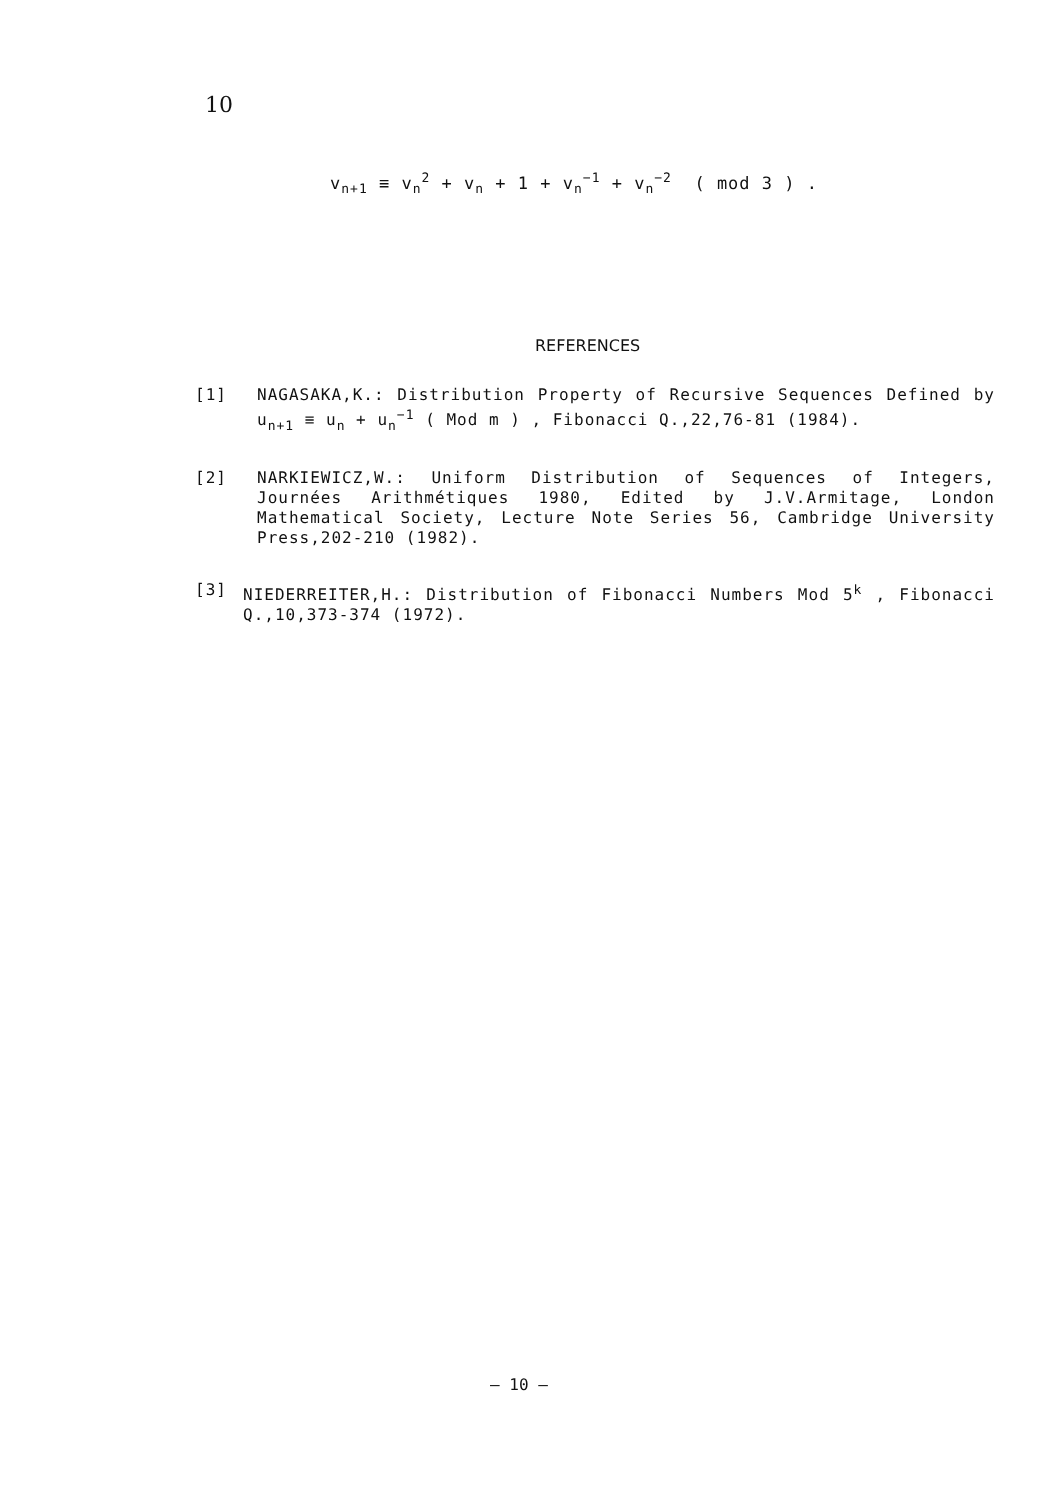10
v<sub>n+1</sub> ≡ v<sub>n</sub><sup>2</sup> + v<sub>n</sub> + 1 + v<sub>n</sub><sup>−1</sup> + v<sub>n</sub><sup>−2</sup> ( mod 3 ) .
REFERENCES
[1] NAGASAKA,K.: Distribution Property of Recursive Sequences Defined by u<sub>n+1</sub> ≡ u<sub>n</sub> + u<sub>n</sub><sup>−1</sup> ( Mod m ) , Fibonacci Q.,22,76-81 (1984).
[2] NARKIEWICZ,W.: Uniform Distribution of Sequences of Integers, Journées Arithmétiques 1980, Edited by J.V.Armitage, London Mathematical Society, Lecture Note Series 56, Cambridge University Press,202-210 (1982).
[3] NIEDERREITER,H.: Distribution of Fibonacci Numbers Mod 5<sup>k</sup> , Fibonacci Q.,10,373-374 (1972).
– 10 –